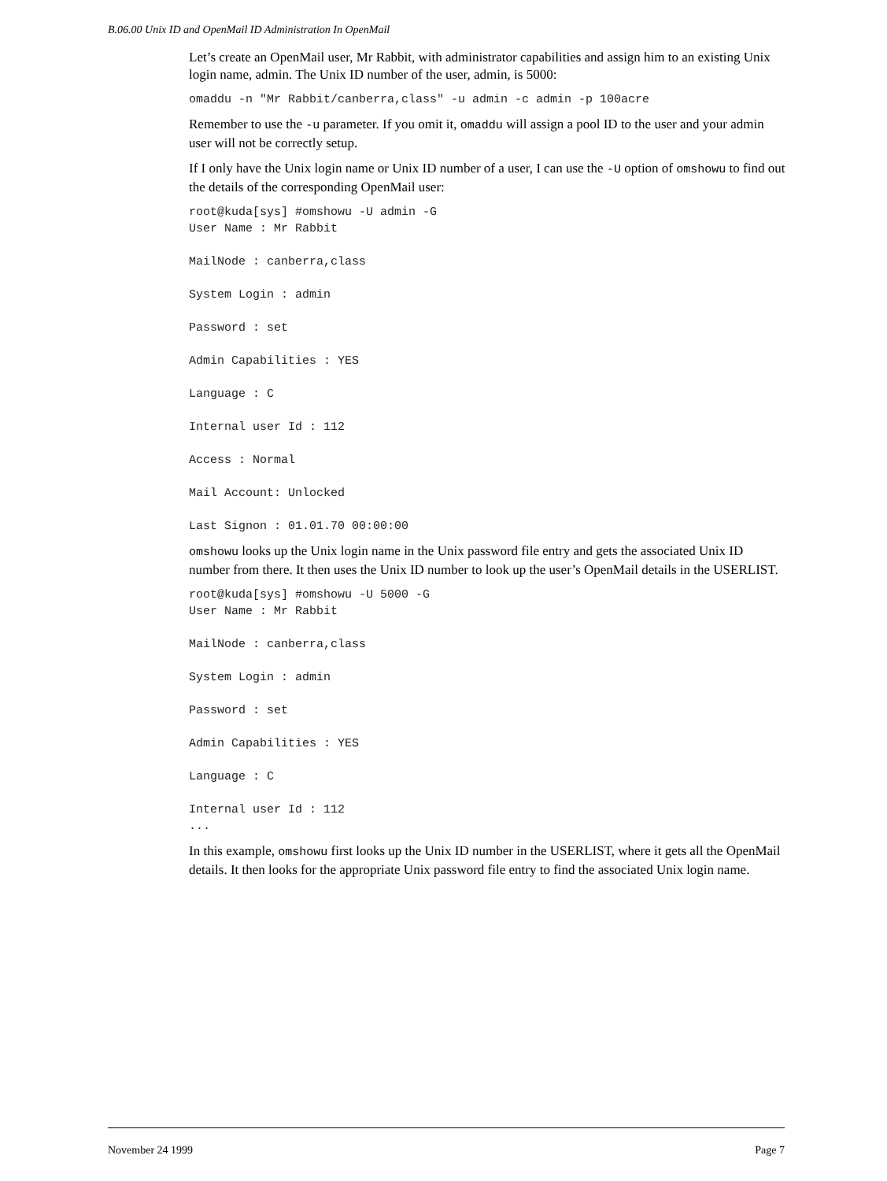B.06.00 Unix ID and OpenMail ID Administration In OpenMail
Let’s create an OpenMail user, Mr Rabbit, with administrator capabilities and assign him to an existing Unix login name, admin. The Unix ID number of the user, admin, is 5000:
omaddu -n "Mr Rabbit/canberra,class" -u admin -c admin -p 100acre
Remember to use the -u parameter. If you omit it, omaddu will assign a pool ID to the user and your admin user will not be correctly setup.
If I only have the Unix login name or Unix ID number of a user, I can use the -U option of omshowu to find out the details of the corresponding OpenMail user:
root@kuda[sys] #omshowu -U admin -G
User Name : Mr Rabbit

MailNode : canberra,class

System Login : admin

Password : set

Admin Capabilities : YES

Language : C

Internal user Id : 112

Access : Normal

Mail Account: Unlocked

Last Signon : 01.01.70 00:00:00
omshowu looks up the Unix login name in the Unix password file entry and gets the associated Unix ID number from there. It then uses the Unix ID number to look up the user’s OpenMail details in the USERLIST.
root@kuda[sys] #omshowu -U 5000 -G
User Name : Mr Rabbit

MailNode : canberra,class

System Login : admin

Password : set

Admin Capabilities : YES

Language : C

Internal user Id : 112
...
In this example, omshowu first looks up the Unix ID number in the USERLIST, where it gets all the OpenMail details. It then looks for the appropriate Unix password file entry to find the associated Unix login name.
November 24 1999 Page 7